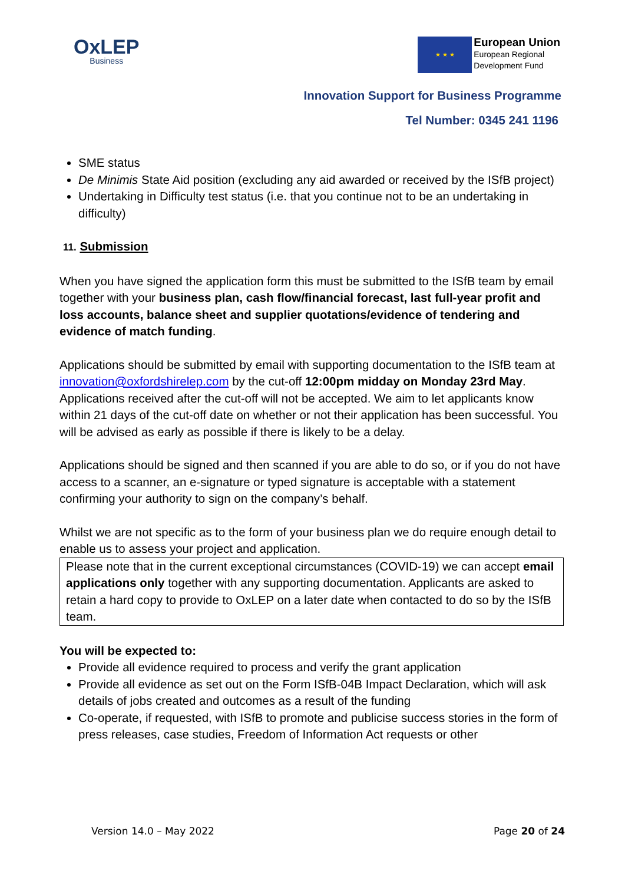OxLEP
Business
★ ★ ★
European Union
European Regional
Development Fund
Innovation Support for Business Programme
Tel Number: 0345 241 1196
SME status
De Minimis State Aid position (excluding any aid awarded or received by the ISfB project)
Undertaking in Difficulty test status (i.e. that you continue not to be an undertaking in difficulty)
11. Submission
When you have signed the application form this must be submitted to the ISfB team by email together with your business plan, cash flow/financial forecast, last full-year profit and loss accounts, balance sheet and supplier quotations/evidence of tendering and evidence of match funding.
Applications should be submitted by email with supporting documentation to the ISfB team at innovation@oxfordshirelep.com by the cut-off 12:00pm midday on Monday 23rd May. Applications received after the cut-off will not be accepted. We aim to let applicants know within 21 days of the cut-off date on whether or not their application has been successful. You will be advised as early as possible if there is likely to be a delay.
Applications should be signed and then scanned if you are able to do so, or if you do not have access to a scanner, an e-signature or typed signature is acceptable with a statement confirming your authority to sign on the company’s behalf.
Whilst we are not specific as to the form of your business plan we do require enough detail to enable us to assess your project and application.
Please note that in the current exceptional circumstances (COVID-19) we can accept email applications only together with any supporting documentation. Applicants are asked to retain a hard copy to provide to OxLEP on a later date when contacted to do so by the ISfB team.
You will be expected to:
Provide all evidence required to process and verify the grant application
Provide all evidence as set out on the Form ISfB-04B Impact Declaration, which will ask details of jobs created and outcomes as a result of the funding
Co-operate, if requested, with ISfB to promote and publicise success stories in the form of press releases, case studies, Freedom of Information Act requests or other
Version 14.0 – May 2022 Page 20 of 24